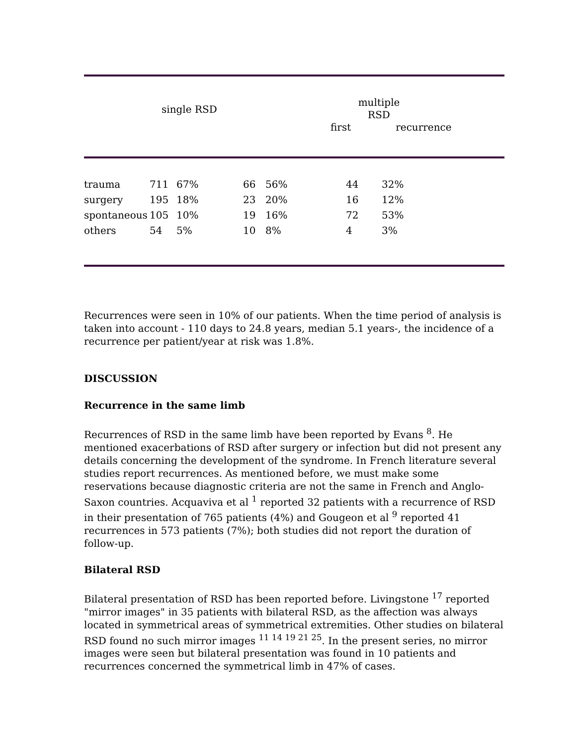| single RSD | multiple RSD | |
| --- | --- | --- |
| | first | recurrence |
| trauma | 711 | 67% | 66 | 56% | 44 | 32% |
| surgery | 195 | 18% | 23 | 20% | 16 | 12% |
| spontaneous | 105 | 10% | 19 | 16% | 72 | 53% |
| others | 54 | 5% | 10 | 8% | 4 | 3% |
Recurrences were seen in 10% of our patients. When the time period of analysis is taken into account - 110 days to 24.8 years, median 5.1 years-, the incidence of a recurrence per patient/year at risk was 1.8%.
DISCUSSION
Recurrence in the same limb
Recurrences of RSD in the same limb have been reported by Evans <sup>8</sup>. He mentioned exacerbations of RSD after surgery or infection but did not present any details concerning the development of the syndrome. In French literature several studies report recurrences. As mentioned before, we must make some reservations because diagnostic criteria are not the same in French and Anglo-Saxon countries. Acquaviva et al <sup>1</sup> reported 32 patients with a recurrence of RSD in their presentation of 765 patients (4%) and Gougeon et al <sup>9</sup> reported 41 recurrences in 573 patients (7%); both studies did not report the duration of follow-up.
Bilateral RSD
Bilateral presentation of RSD has been reported before. Livingstone <sup>17</sup> reported "mirror images" in 35 patients with bilateral RSD, as the affection was always located in symmetrical areas of symmetrical extremities. Other studies on bilateral RSD found no such mirror images <sup>11 14 19 21 25</sup>. In the present series, no mirror images were seen but bilateral presentation was found in 10 patients and recurrences concerned the symmetrical limb in 47% of cases.